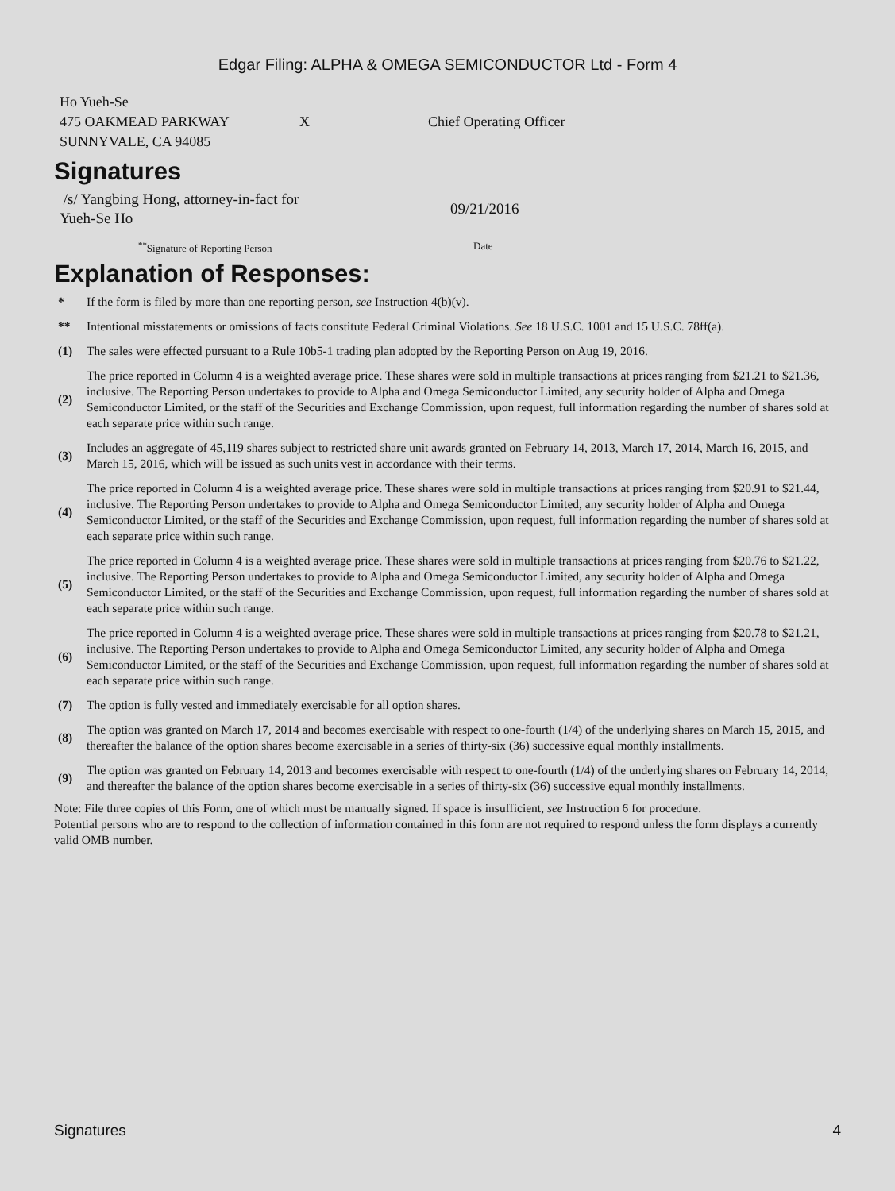Edgar Filing: ALPHA & OMEGA SEMICONDUCTOR Ltd - Form 4
| Ho Yueh-Se 475 OAKMEAD PARKWAY SUNNYVALE, CA 94085 | X | Chief Operating Officer |
Signatures
| /s/ Yangbing Hong, attorney-in-fact for Yueh-Se Ho | 09/21/2016 |
| <sup>**</sup> Signature of Reporting Person | Date |
Explanation of Responses:
| * | If the form is filed by more than one reporting person, see Instruction 4(b)(v). |
| ** | Intentional misstatements or omissions of facts constitute Federal Criminal Violations. See 18 U.S.C. 1001 and 15 U.S.C. 78ff(a). |
| (1) | The sales were effected pursuant to a Rule 10b5-1 trading plan adopted by the Reporting Person on Aug 19, 2016. |
| (2) | The price reported in Column 4 is a weighted average price. These shares were sold in multiple transactions at prices ranging from $21.21 to $21.36, inclusive. The Reporting Person undertakes to provide to Alpha and Omega Semiconductor Limited, any security holder of Alpha and Omega Semiconductor Limited, or the staff of the Securities and Exchange Commission, upon request, full information regarding the number of shares sold at each separate price within such range. |
| (3) | Includes an aggregate of 45,119 shares subject to restricted share unit awards granted on February 14, 2013, March 17, 2014, March 16, 2015, and March 15, 2016, which will be issued as such units vest in accordance with their terms. |
| (4) | The price reported in Column 4 is a weighted average price. These shares were sold in multiple transactions at prices ranging from $20.91 to $21.44, inclusive. The Reporting Person undertakes to provide to Alpha and Omega Semiconductor Limited, any security holder of Alpha and Omega Semiconductor Limited, or the staff of the Securities and Exchange Commission, upon request, full information regarding the number of shares sold at each separate price within such range. |
| (5) | The price reported in Column 4 is a weighted average price. These shares were sold in multiple transactions at prices ranging from $20.76 to $21.22, inclusive. The Reporting Person undertakes to provide to Alpha and Omega Semiconductor Limited, any security holder of Alpha and Omega Semiconductor Limited, or the staff of the Securities and Exchange Commission, upon request, full information regarding the number of shares sold at each separate price within such range. |
| (6) | The price reported in Column 4 is a weighted average price. These shares were sold in multiple transactions at prices ranging from $20.78 to $21.21, inclusive. The Reporting Person undertakes to provide to Alpha and Omega Semiconductor Limited, any security holder of Alpha and Omega Semiconductor Limited, or the staff of the Securities and Exchange Commission, upon request, full information regarding the number of shares sold at each separate price within such range. |
| (7) | The option is fully vested and immediately exercisable for all option shares. |
| (8) | The option was granted on March 17, 2014 and becomes exercisable with respect to one-fourth (1/4) of the underlying shares on March 15, 2015, and thereafter the balance of the option shares become exercisable in a series of thirty-six (36) successive equal monthly installments. |
| (9) | The option was granted on February 14, 2013 and becomes exercisable with respect to one-fourth (1/4) of the underlying shares on February 14, 2014, and thereafter the balance of the option shares become exercisable in a series of thirty-six (36) successive equal monthly installments. |
Note: File three copies of this Form, one of which must be manually signed. If space is insufficient, see Instruction 6 for procedure.
Potential persons who are to respond to the collection of information contained in this form are not required to respond unless the form displays a currently valid OMB number.
Signatures 4